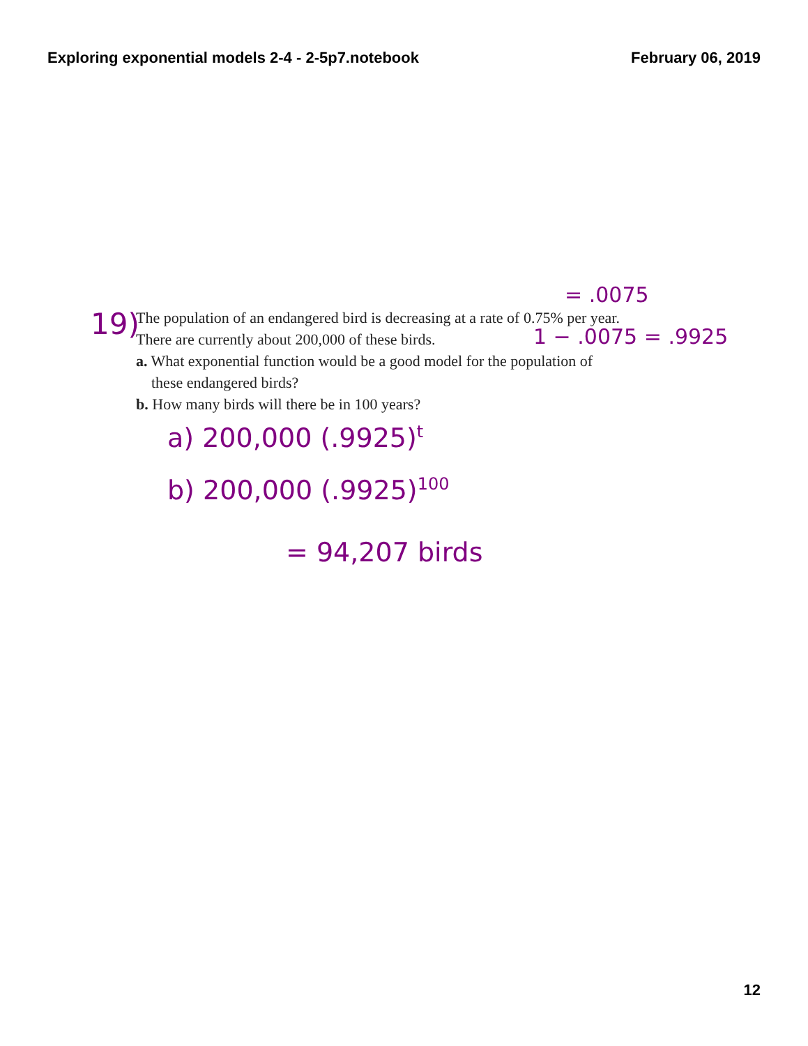Exploring exponential models 2-4 - 2-5p7.notebook February 06, 2019
19)
The population of an endangered bird is decreasing at a rate of 0.75% per year. There are currently about 200,000 of these birds.
a. What exponential function would be a good model for the population of
these endangered birds?
b. How many birds will there be in 100 years?
= .0075
1 − .0075 = .9925
a) 200,000 (.9925)<sup>t</sup>
b) 200,000 (.9925)<sup>100</sup>
= 94,207 birds
12